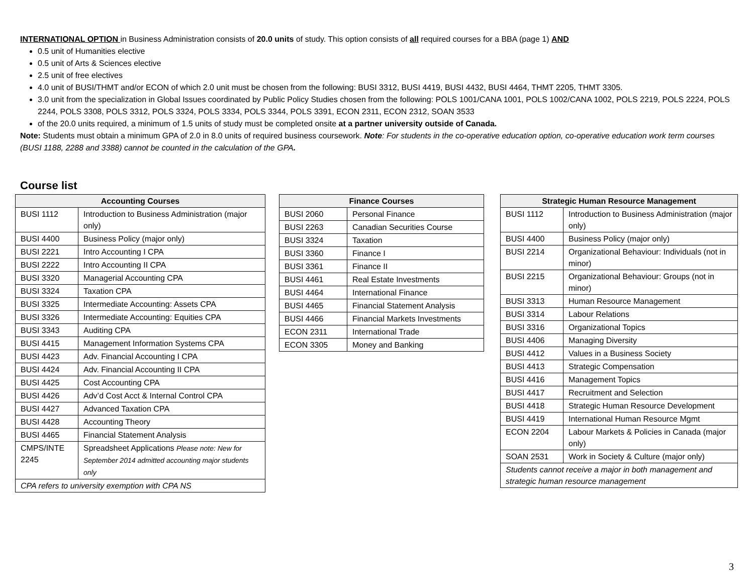INTERNATIONAL OPTION in Business Administration consists of 20.0 units of study. This option consists of all required courses for a BBA (page 1) AND
0.5 unit of Humanities elective
0.5 unit of Arts & Sciences elective
2.5 unit of free electives
4.0 unit of BUSI/THMT and/or ECON of which 2.0 unit must be chosen from the following: BUSI 3312, BUSI 4419, BUSI 4432, BUSI 4464, THMT 2205, THMT 3305.
3.0 unit from the specialization in Global Issues coordinated by Public Policy Studies chosen from the following: POLS 1001/CANA 1001, POLS 1002/CANA 1002, POLS 2219, POLS 2224, POLS 2244, POLS 3308, POLS 3312, POLS 3324, POLS 3334, POLS 3344, POLS 3391, ECON 2311, ECON 2312, SOAN 3533
of the 20.0 units required, a minimum of 1.5 units of study must be completed onsite at a partner university outside of Canada.
Note: Students must obtain a minimum GPA of 2.0 in 8.0 units of required business coursework. Note: For students in the co-operative education option, co-operative education work term courses (BUSI 1188, 2288 and 3388) cannot be counted in the calculation of the GPA.
Course list
| Accounting Courses | |
| --- | --- |
| BUSI 1112 | Introduction to Business Administration (major only) |
| BUSI 4400 | Business Policy (major only) |
| BUSI 2221 | Intro Accounting I CPA |
| BUSI 2222 | Intro Accounting II CPA |
| BUSI 3320 | Managerial Accounting CPA |
| BUSI 3324 | Taxation CPA |
| BUSI 3325 | Intermediate Accounting: Assets CPA |
| BUSI 3326 | Intermediate Accounting: Equities CPA |
| BUSI 3343 | Auditing CPA |
| BUSI 4415 | Management Information Systems CPA |
| BUSI 4423 | Adv. Financial Accounting I CPA |
| BUSI 4424 | Adv. Financial Accounting II CPA |
| BUSI 4425 | Cost Accounting CPA |
| BUSI 4426 | Adv’d Cost Acct & Internal Control CPA |
| BUSI 4427 | Advanced Taxation CPA |
| BUSI 4428 | Accounting Theory |
| BUSI 4465 | Financial Statement Analysis |
| CMPS/INTE 2245 | Spreadsheet Applications Please note: New for September 2014 admitted accounting major students only |
| CPA refers to university exemption with CPA NS | |
| Finance Courses | |
| --- | --- |
| BUSI 2060 | Personal Finance |
| BUSI 2263 | Canadian Securities Course |
| BUSI 3324 | Taxation |
| BUSI 3360 | Finance I |
| BUSI 3361 | Finance II |
| BUSI 4461 | Real Estate Investments |
| BUSI 4464 | International Finance |
| BUSI 4465 | Financial Statement Analysis |
| BUSI 4466 | Financial Markets Investments |
| ECON 2311 | International Trade |
| ECON 3305 | Money and Banking |
| Strategic Human Resource Management | |
| --- | --- |
| BUSI 1112 | Introduction to Business Administration (major only) |
| BUSI 4400 | Business Policy (major only) |
| BUSI 2214 | Organizational Behaviour: Individuals (not in minor) |
| BUSI 2215 | Organizational Behaviour: Groups (not in minor) |
| BUSI 3313 | Human Resource Management |
| BUSI 3314 | Labour Relations |
| BUSI 3316 | Organizational Topics |
| BUSI 4406 | Managing Diversity |
| BUSI 4412 | Values in a Business Society |
| BUSI 4413 | Strategic Compensation |
| BUSI 4416 | Management Topics |
| BUSI 4417 | Recruitment and Selection |
| BUSI 4418 | Strategic Human Resource Development |
| BUSI 4419 | International Human Resource Mgmt |
| ECON 2204 | Labour Markets & Policies in Canada (major only) |
| SOAN 2531 | Work in Society & Culture (major only) |
| Students cannot receive a major in both management and strategic human resource management | |
3